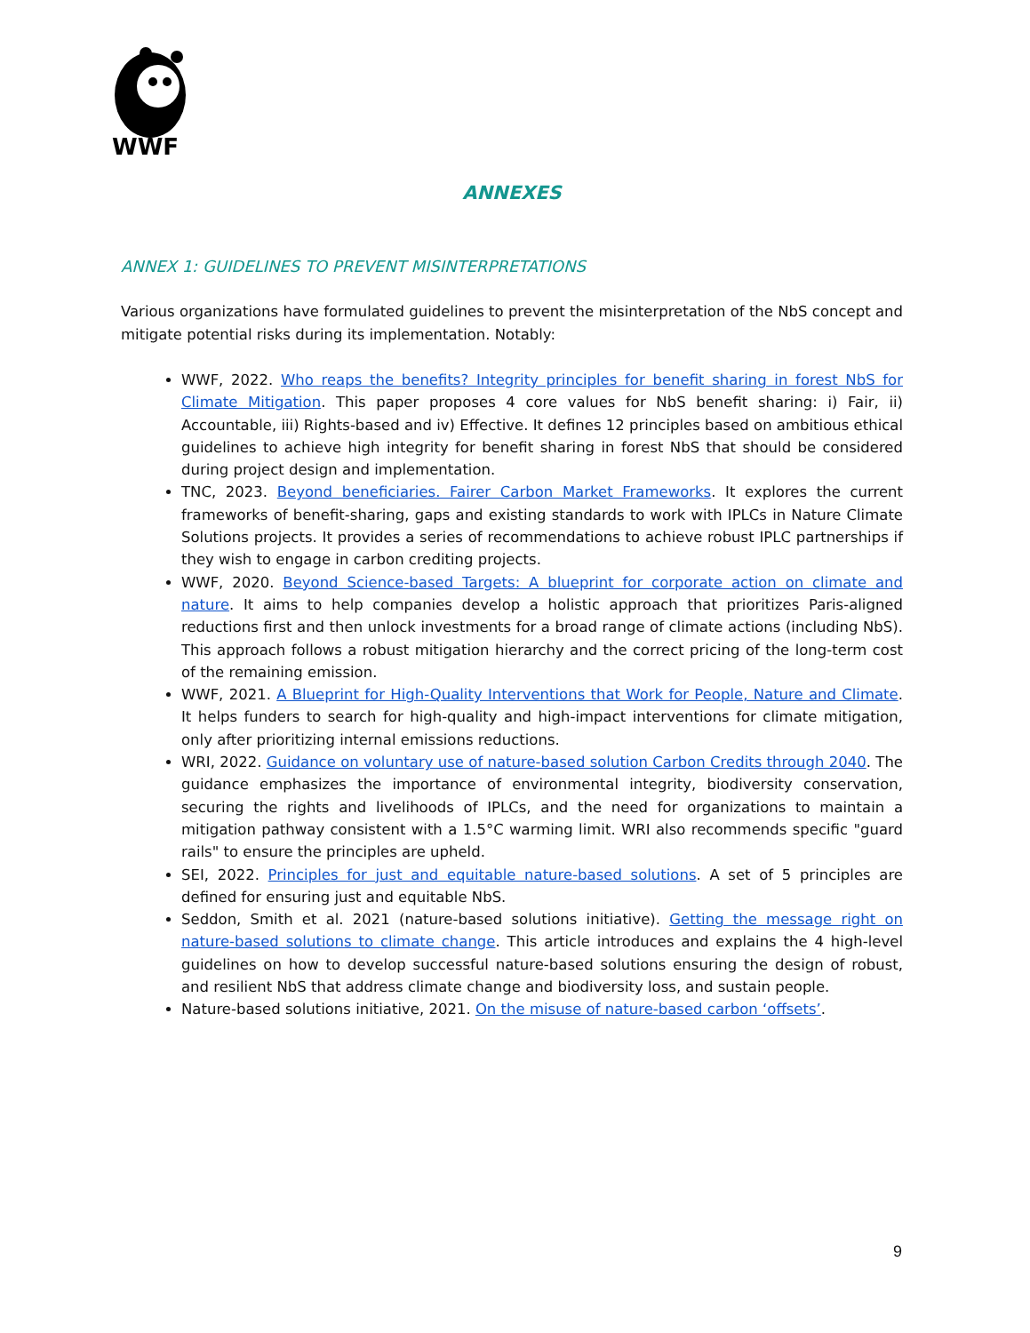WWF
ANNEXES
ANNEX 1: GUIDELINES TO PREVENT MISINTERPRETATIONS
Various organizations have formulated guidelines to prevent the misinterpretation of the NbS concept and mitigate potential risks during its implementation. Notably:
WWF, 2022. Who reaps the benefits? Integrity principles for benefit sharing in forest NbS for Climate Mitigation. This paper proposes 4 core values for NbS benefit sharing: i) Fair, ii) Accountable, iii) Rights-based and iv) Effective. It defines 12 principles based on ambitious ethical guidelines to achieve high integrity for benefit sharing in forest NbS that should be considered during project design and implementation.
TNC, 2023. Beyond beneficiaries. Fairer Carbon Market Frameworks. It explores the current frameworks of benefit-sharing, gaps and existing standards to work with IPLCs in Nature Climate Solutions projects. It provides a series of recommendations to achieve robust IPLC partnerships if they wish to engage in carbon crediting projects.
WWF, 2020. Beyond Science-based Targets: A blueprint for corporate action on climate and nature. It aims to help companies develop a holistic approach that prioritizes Paris-aligned reductions first and then unlock investments for a broad range of climate actions (including NbS). This approach follows a robust mitigation hierarchy and the correct pricing of the long-term cost of the remaining emission.
WWF, 2021. A Blueprint for High-Quality Interventions that Work for People, Nature and Climate. It helps funders to search for high-quality and high-impact interventions for climate mitigation, only after prioritizing internal emissions reductions.
WRI, 2022. Guidance on voluntary use of nature-based solution Carbon Credits through 2040. The guidance emphasizes the importance of environmental integrity, biodiversity conservation, securing the rights and livelihoods of IPLCs, and the need for organizations to maintain a mitigation pathway consistent with a 1.5°C warming limit. WRI also recommends specific "guard rails" to ensure the principles are upheld.
SEI, 2022. Principles for just and equitable nature-based solutions. A set of 5 principles are defined for ensuring just and equitable NbS.
Seddon, Smith et al. 2021 (nature-based solutions initiative). Getting the message right on nature-based solutions to climate change. This article introduces and explains the 4 high-level guidelines on how to develop successful nature-based solutions ensuring the design of robust, and resilient NbS that address climate change and biodiversity loss, and sustain people.
Nature-based solutions initiative, 2021. On the misuse of nature-based carbon ‘offsets’.
9